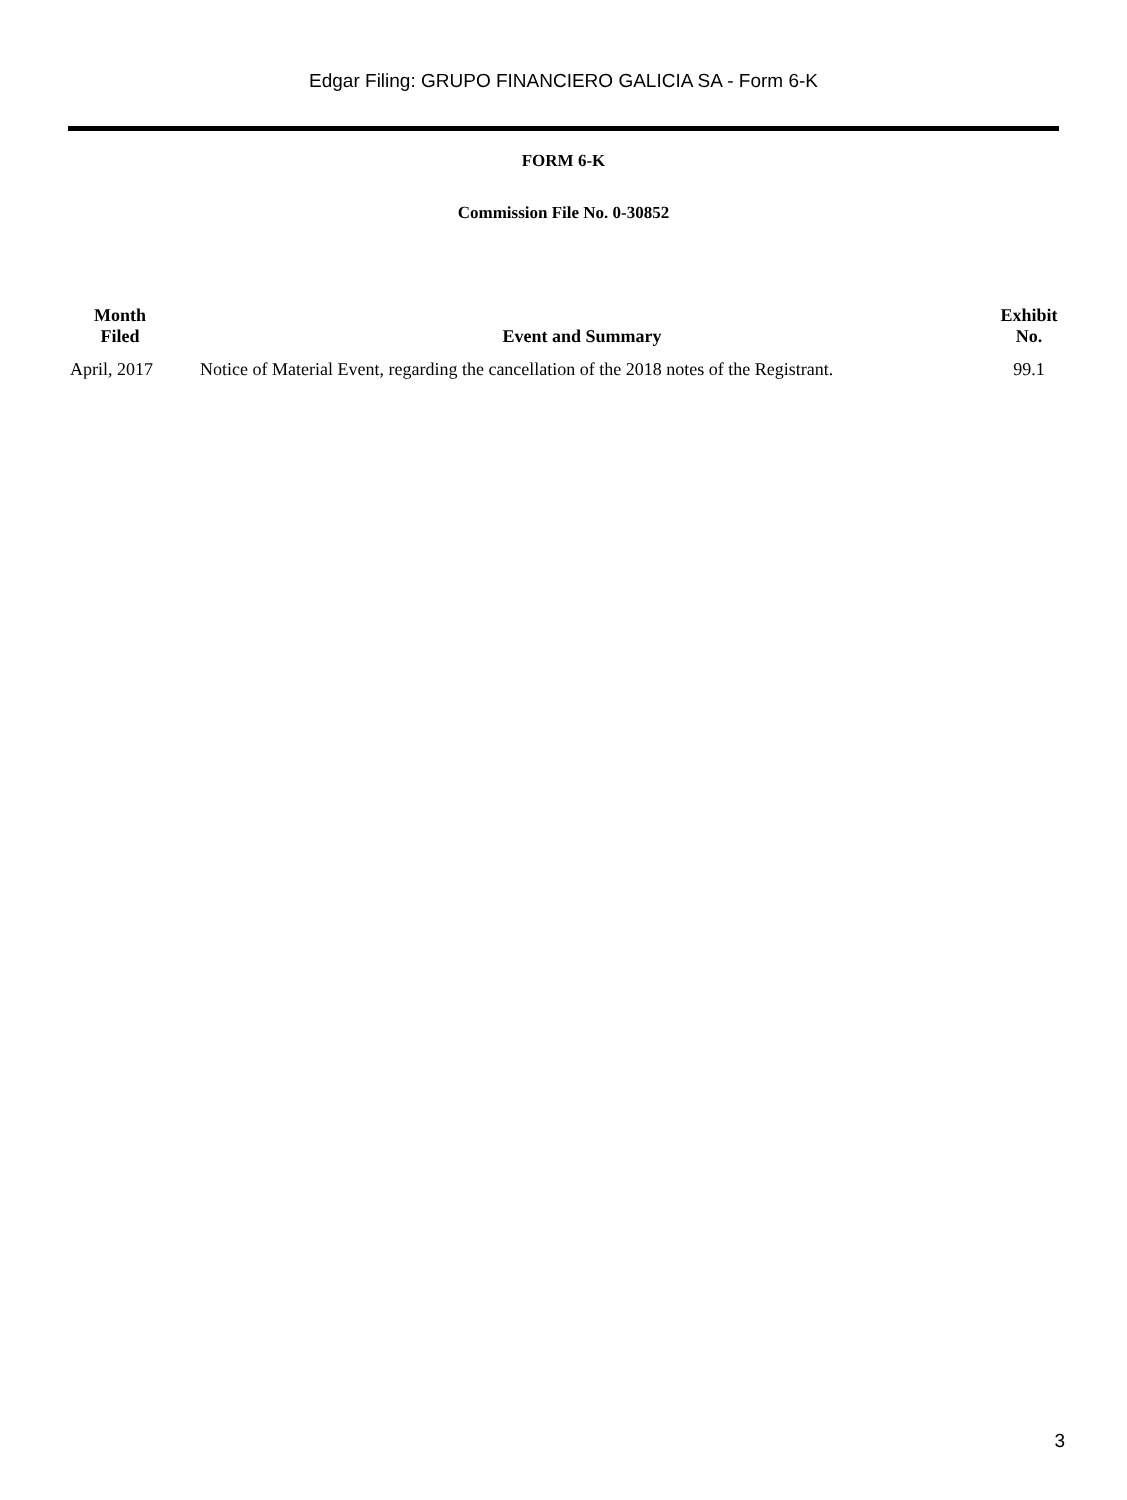Edgar Filing: GRUPO FINANCIERO GALICIA SA - Form 6-K
FORM 6-K
Commission File No. 0-30852
| Month Filed | Event and Summary | Exhibit No. |
| --- | --- | --- |
| April, 2017 | Notice of Material Event, regarding the cancellation of the 2018 notes of the Registrant. | 99.1 |
3